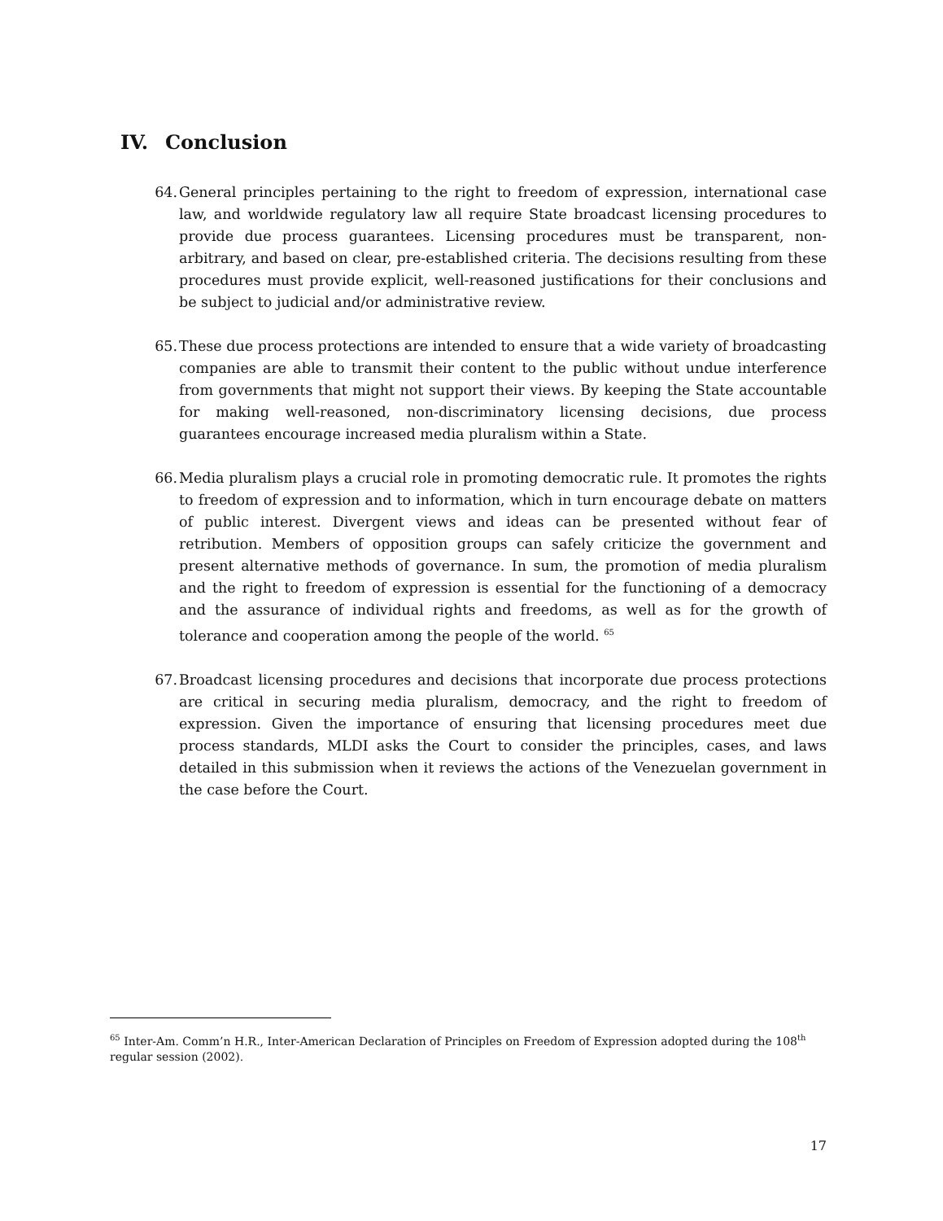IV. Conclusion
64. General principles pertaining to the right to freedom of expression, international case law, and worldwide regulatory law all require State broadcast licensing procedures to provide due process guarantees. Licensing procedures must be transparent, non-arbitrary, and based on clear, pre-established criteria. The decisions resulting from these procedures must provide explicit, well-reasoned justifications for their conclusions and be subject to judicial and/or administrative review.
65. These due process protections are intended to ensure that a wide variety of broadcasting companies are able to transmit their content to the public without undue interference from governments that might not support their views. By keeping the State accountable for making well-reasoned, non-discriminatory licensing decisions, due process guarantees encourage increased media pluralism within a State.
66. Media pluralism plays a crucial role in promoting democratic rule. It promotes the rights to freedom of expression and to information, which in turn encourage debate on matters of public interest. Divergent views and ideas can be presented without fear of retribution. Members of opposition groups can safely criticize the government and present alternative methods of governance. In sum, the promotion of media pluralism and the right to freedom of expression is essential for the functioning of a democracy and the assurance of individual rights and freedoms, as well as for the growth of tolerance and cooperation among the people of the world. <sup>65</sup>
67. Broadcast licensing procedures and decisions that incorporate due process protections are critical in securing media pluralism, democracy, and the right to freedom of expression. Given the importance of ensuring that licensing procedures meet due process standards, MLDI asks the Court to consider the principles, cases, and laws detailed in this submission when it reviews the actions of the Venezuelan government in the case before the Court.
<sup>65</sup> Inter-Am. Comm’n H.R., Inter-American Declaration of Principles on Freedom of Expression adopted during the 108<sup>th</sup> regular session (2002).
17